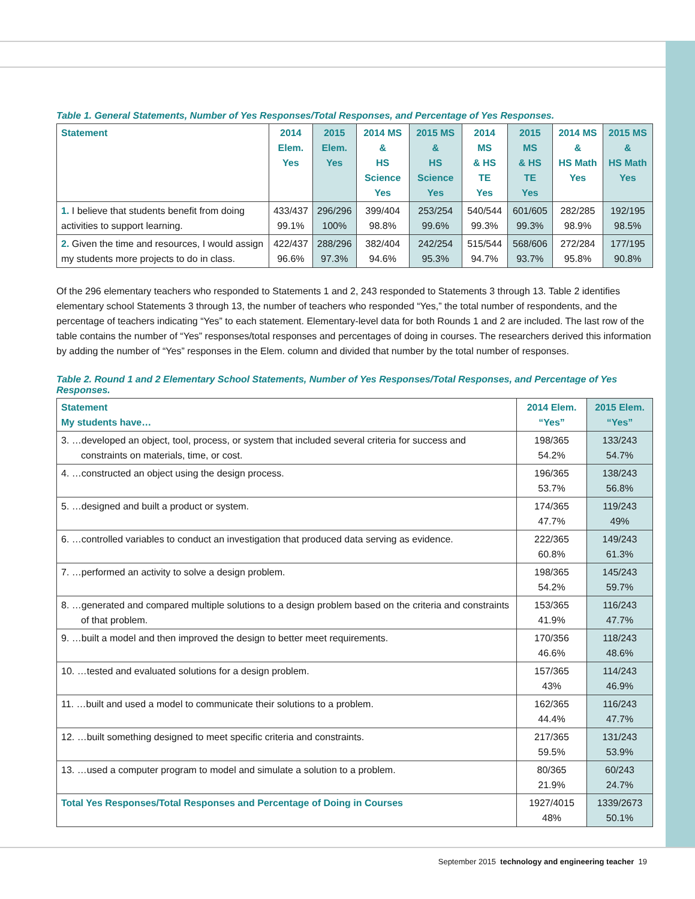Table 1. General Statements, Number of Yes Responses/Total Responses, and Percentage of Yes Responses.
| Statement | 2014 Elem. Yes | 2015 Elem. Yes | 2014 MS & HS Science Yes | 2015 MS & HS Science Yes | 2014 MS & HS TE Yes | 2015 MS & HS TE Yes | 2014 MS & HS Math Yes | 2015 MS & HS Math Yes |
| --- | --- | --- | --- | --- | --- | --- | --- | --- |
| 1. I believe that students benefit from doing activities to support learning. | 433/437 99.1% | 296/296 100% | 399/404 98.8% | 253/254 99.6% | 540/544 99.3% | 601/605 99.3% | 282/285 98.9% | 192/195 98.5% |
| 2. Given the time and resources, I would assign my students more projects to do in class. | 422/437 96.6% | 288/296 97.3% | 382/404 94.6% | 242/254 95.3% | 515/544 94.7% | 568/606 93.7% | 272/284 95.8% | 177/195 90.8% |
Of the 296 elementary teachers who responded to Statements 1 and 2, 243 responded to Statements 3 through 13. Table 2 identifies elementary school Statements 3 through 13, the number of teachers who responded “Yes,” the total number of respondents, and the percentage of teachers indicating “Yes” to each statement. Elementary-level data for both Rounds 1 and 2 are included. The last row of the table contains the number of “Yes” responses/total responses and percentages of doing in courses. The researchers derived this information by adding the number of “Yes” responses in the Elem. column and divided that number by the total number of responses.
Table 2. Round 1 and 2 Elementary School Statements, Number of Yes Responses/Total Responses, and Percentage of Yes Responses.
| Statement My students have… | 2014 Elem. “Yes” | 2015 Elem. “Yes” |
| --- | --- | --- |
| 3. …developed an object, tool, process, or system that included several criteria for success and constraints on materials, time, or cost. | 198/365 54.2% | 133/243 54.7% |
| 4. …constructed an object using the design process. | 196/365 53.7% | 138/243 56.8% |
| 5. …designed and built a product or system. | 174/365 47.7% | 119/243 49% |
| 6. …controlled variables to conduct an investigation that produced data serving as evidence. | 222/365 60.8% | 149/243 61.3% |
| 7. …performed an activity to solve a design problem. | 198/365 54.2% | 145/243 59.7% |
| 8. …generated and compared multiple solutions to a design problem based on the criteria and constraints of that problem. | 153/365 41.9% | 116/243 47.7% |
| 9. …built a model and then improved the design to better meet requirements. | 170/356 46.6% | 118/243 48.6% |
| 10. …tested and evaluated solutions for a design problem. | 157/365 43% | 114/243 46.9% |
| 11. …built and used a model to communicate their solutions to a problem. | 162/365 44.4% | 116/243 47.7% |
| 12. …built something designed to meet specific criteria and constraints. | 217/365 59.5% | 131/243 53.9% |
| 13. …used a computer program to model and simulate a solution to a problem. | 80/365 21.9% | 60/243 24.7% |
| Total Yes Responses/Total Responses and Percentage of Doing in Courses | 1927/4015 48% | 1339/2673 50.1% |
September 2015 technology and engineering teacher 19